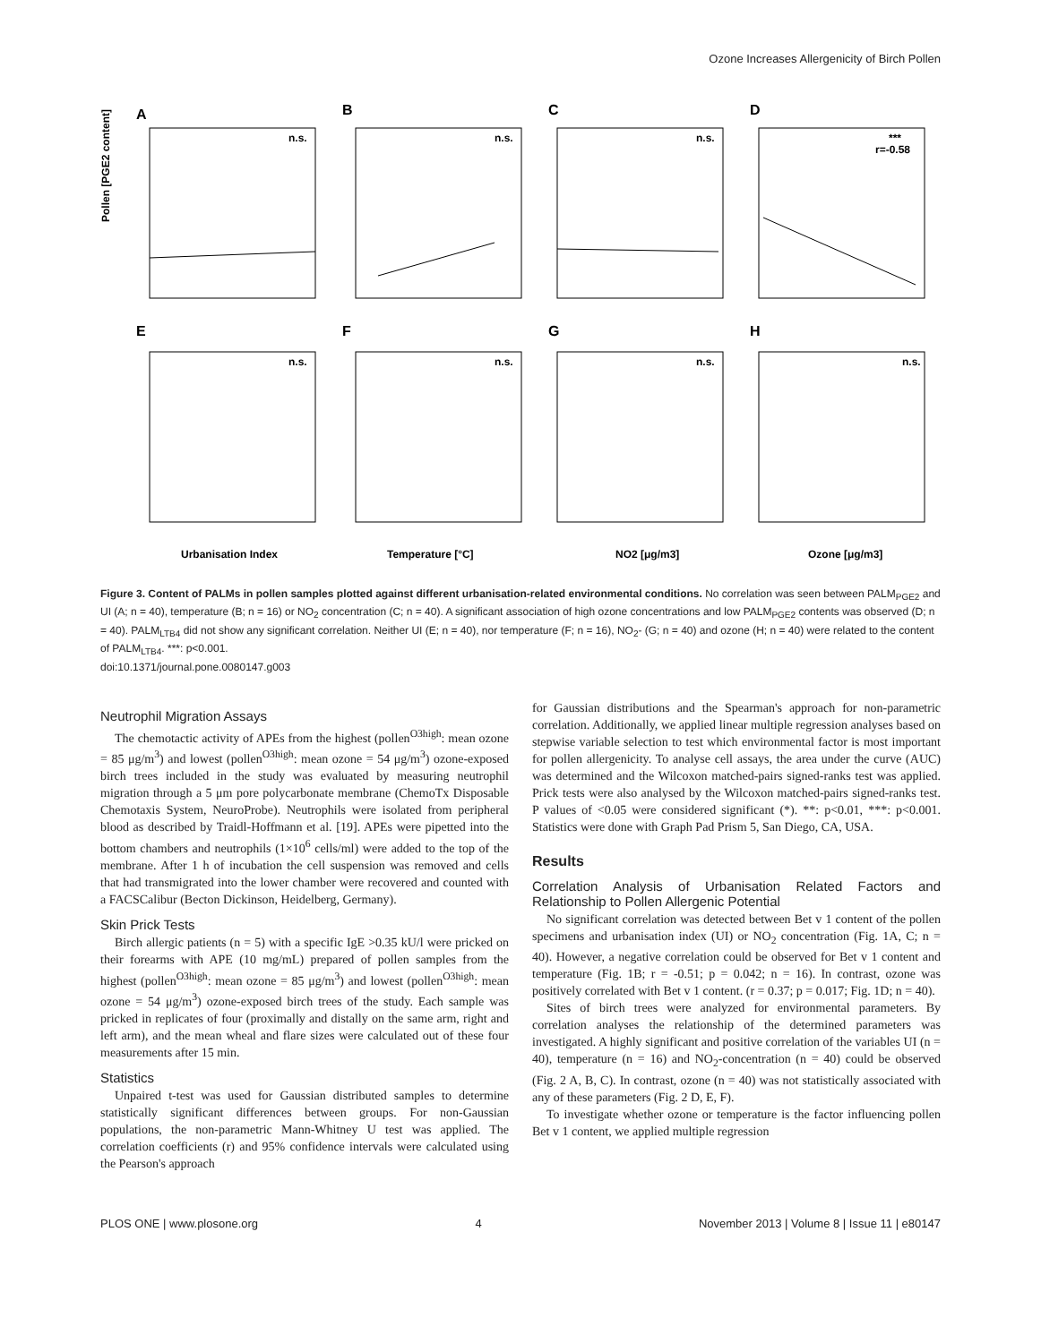Ozone Increases Allergenicity of Birch Pollen
A
B
C
D
n.s.
n.s.
n.s.
***
r=-0.58
Pollen [PGE2 content]
E
F
G
H
n.s.
n.s.
n.s.
n.s.
Urbanisation Index
Temperature [°C]
NO2 [μg/m3]
Ozone [μg/m3]
Figure 3. Content of PALMs in pollen samples plotted against different urbanisation-related environmental conditions. No correlation was seen between PALM<sub>PGE2</sub> and UI (A; n = 40), temperature (B; n = 16) or NO<sub>2</sub> concentration (C; n = 40). A significant association of high ozone concentrations and low PALM<sub>PGE2</sub> contents was observed (D; n = 40). PALM<sub>LTB4</sub> did not show any significant correlation. Neither UI (E; n = 40), nor temperature (F; n = 16), NO<sub>2</sub>- (G; n = 40) and ozone (H; n = 40) were related to the content of PALM<sub>LTB4</sub>. ***: p<0.001.
doi:10.1371/journal.pone.0080147.g003
Neutrophil Migration Assays
The chemotactic activity of APEs from the highest (pollen<sup>O3high</sup>: mean ozone = 85 μg/m<sup>3</sup>) and lowest (pollen<sup>O3high</sup>: mean ozone = 54 μg/m<sup>3</sup>) ozone-exposed birch trees included in the study was evaluated by measuring neutrophil migration through a 5 μm pore polycarbonate membrane (ChemoTx Disposable Chemotaxis System, NeuroProbe). Neutrophils were isolated from peripheral blood as described by Traidl-Hoffmann et al. [19]. APEs were pipetted into the bottom chambers and neutrophils (1×10<sup>6</sup> cells/ml) were added to the top of the membrane. After 1 h of incubation the cell suspension was removed and cells that had transmigrated into the lower chamber were recovered and counted with a FACSCalibur (Becton Dickinson, Heidelberg, Germany).
Skin Prick Tests
Birch allergic patients (n = 5) with a specific IgE >0.35 kU/l were pricked on their forearms with APE (10 mg/mL) prepared of pollen samples from the highest (pollen<sup>O3high</sup>: mean ozone = 85 μg/m<sup>3</sup>) and lowest (pollen<sup>O3high</sup>: mean ozone = 54 μg/m<sup>3</sup>) ozone-exposed birch trees of the study. Each sample was pricked in replicates of four (proximally and distally on the same arm, right and left arm), and the mean wheal and flare sizes were calculated out of these four measurements after 15 min.
Statistics
Unpaired t-test was used for Gaussian distributed samples to determine statistically significant differences between groups. For non-Gaussian populations, the non-parametric Mann-Whitney U test was applied. The correlation coefficients (r) and 95% confidence intervals were calculated using the Pearson's approach
for Gaussian distributions and the Spearman's approach for non-parametric correlation. Additionally, we applied linear multiple regression analyses based on stepwise variable selection to test which environmental factor is most important for pollen allergenicity. To analyse cell assays, the area under the curve (AUC) was determined and the Wilcoxon matched-pairs signed-ranks test was applied. Prick tests were also analysed by the Wilcoxon matched-pairs signed-ranks test. P values of <0.05 were considered significant (*). **: p<0.01, ***: p<0.001. Statistics were done with Graph Pad Prism 5, San Diego, CA, USA.
Results
Correlation Analysis of Urbanisation Related Factors and Relationship to Pollen Allergenic Potential
No significant correlation was detected between Bet v 1 content of the pollen specimens and urbanisation index (UI) or NO<sub>2</sub> concentration (Fig. 1A, C; n = 40). However, a negative correlation could be observed for Bet v 1 content and temperature (Fig. 1B; r = -0.51; p = 0.042; n = 16). In contrast, ozone was positively correlated with Bet v 1 content. (r = 0.37; p = 0.017; Fig. 1D; n = 40).
Sites of birch trees were analyzed for environmental parameters. By correlation analyses the relationship of the determined parameters was investigated. A highly significant and positive correlation of the variables UI (n = 40), temperature (n = 16) and NO<sub>2</sub>-concentration (n = 40) could be observed (Fig. 2 A, B, C). In contrast, ozone (n = 40) was not statistically associated with any of these parameters (Fig. 2 D, E, F).
To investigate whether ozone or temperature is the factor influencing pollen Bet v 1 content, we applied multiple regression
PLOS ONE | www.plosone.org 4 November 2013 | Volume 8 | Issue 11 | e80147